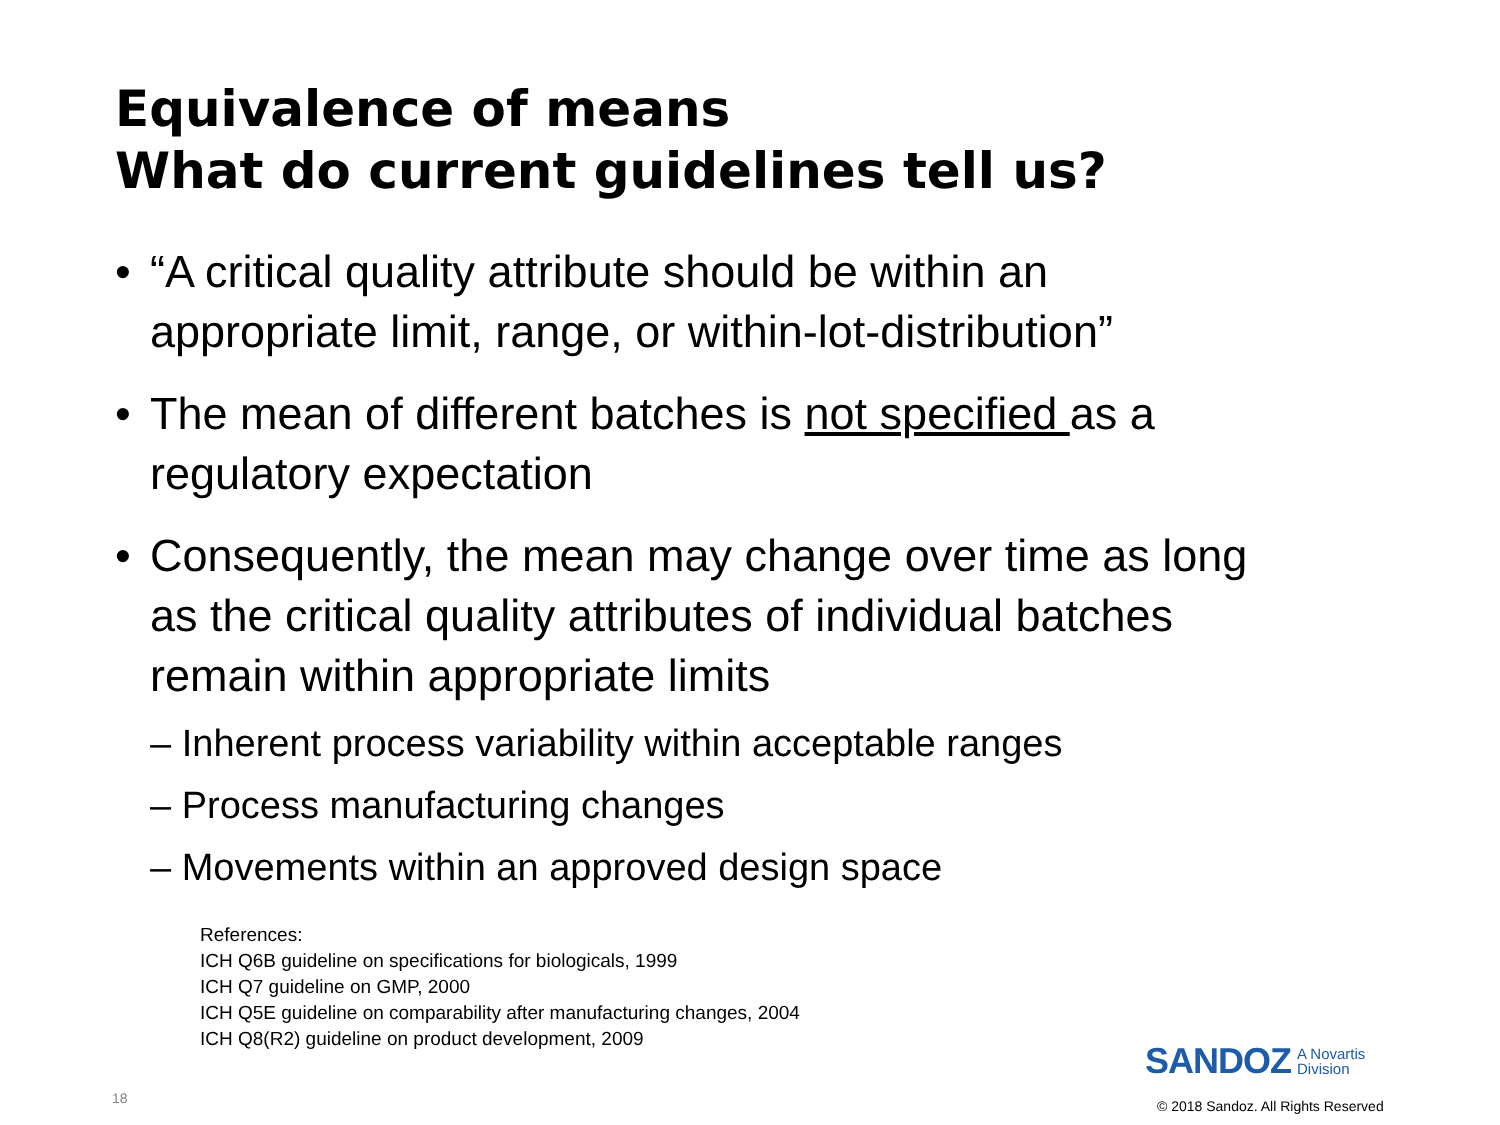Equivalence of means
What do current guidelines tell us?
• “A critical quality attribute should be within an appropriate limit, range, or within-lot-distribution”
• The mean of different batches is not specified as a regulatory expectation
• Consequently, the mean may change over time as long as the critical quality attributes of individual batches remain within appropriate limits
– Inherent process variability within acceptable ranges
– Process manufacturing changes
– Movements within an approved design space
References:
ICH Q6B guideline on specifications for biologicals, 1999
ICH Q7 guideline on GMP, 2000
ICH Q5E guideline on comparability after manufacturing changes, 2004
ICH Q8(R2) guideline on product development, 2009
18
SANDOZ
A Novartis
Division
© 2018 Sandoz. All Rights Reserved